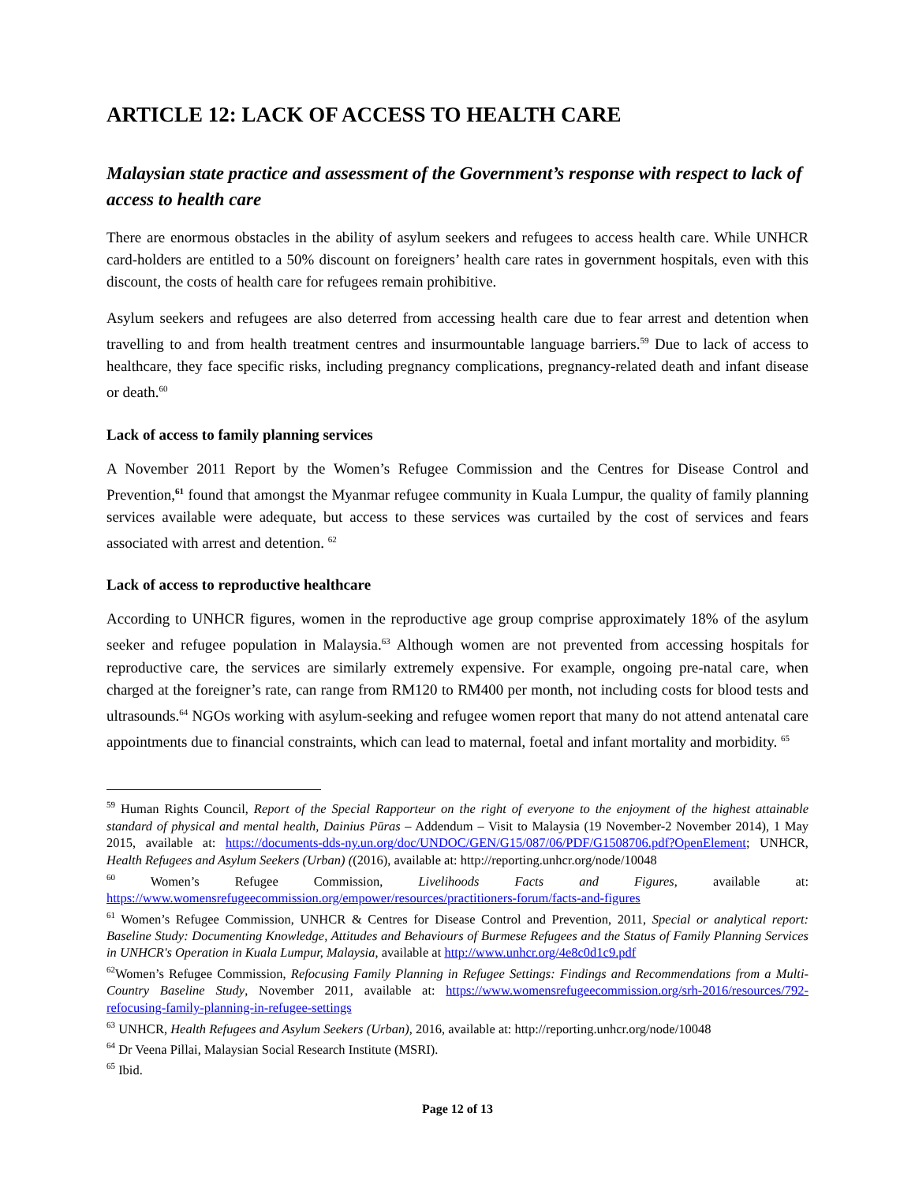ARTICLE 12: LACK OF ACCESS TO HEALTH CARE
Malaysian state practice and assessment of the Government’s response with respect to lack of access to health care
There are enormous obstacles in the ability of asylum seekers and refugees to access health care. While UNHCR card-holders are entitled to a 50% discount on foreigners’ health care rates in government hospitals, even with this discount, the costs of health care for refugees remain prohibitive.
Asylum seekers and refugees are also deterred from accessing health care due to fear arrest and detention when travelling to and from health treatment centres and insurmountable language barriers.<sup>59</sup> Due to lack of access to healthcare, they face specific risks, including pregnancy complications, pregnancy-related death and infant disease or death.<sup>60</sup>
Lack of access to family planning services
A November 2011 Report by the Women’s Refugee Commission and the Centres for Disease Control and Prevention,<sup>61</sup> found that amongst the Myanmar refugee community in Kuala Lumpur, the quality of family planning services available were adequate, but access to these services was curtailed by the cost of services and fears associated with arrest and detention. <sup>62</sup>
Lack of access to reproductive healthcare
According to UNHCR figures, women in the reproductive age group comprise approximately 18% of the asylum seeker and refugee population in Malaysia.<sup>63</sup> Although women are not prevented from accessing hospitals for reproductive care, the services are similarly extremely expensive. For example, ongoing pre-natal care, when charged at the foreigner’s rate, can range from RM120 to RM400 per month, not including costs for blood tests and ultrasounds.<sup>64</sup> NGOs working with asylum-seeking and refugee women report that many do not attend antenatal care appointments due to financial constraints, which can lead to maternal, foetal and infant mortality and morbidity. <sup>65</sup>
<sup>59</sup> Human Rights Council, Report of the Special Rapporteur on the right of everyone to the enjoyment of the highest attainable standard of physical and mental health, Dainius Pūras – Addendum – Visit to Malaysia (19 November-2 November 2014), 1 May 2015, available at: https://documents-dds-ny.un.org/doc/UNDOC/GEN/G15/087/06/PDF/G1508706.pdf?OpenElement; UNHCR, Health Refugees and Asylum Seekers (Urban) ((2016), available at: http://reporting.unhcr.org/node/10048
<sup>60</sup> Women’s Refugee Commission, Livelihoods Facts and Figures, available at: https://www.womensrefugeecommission.org/empower/resources/practitioners-forum/facts-and-figures
<sup>61</sup> Women’s Refugee Commission, UNHCR & Centres for Disease Control and Prevention, 2011, Special or analytical report: Baseline Study: Documenting Knowledge, Attitudes and Behaviours of Burmese Refugees and the Status of Family Planning Services in UNHCR's Operation in Kuala Lumpur, Malaysia, available at http://www.unhcr.org/4e8c0d1c9.pdf
<sup>62</sup> Women’s Refugee Commission, Refocusing Family Planning in Refugee Settings: Findings and Recommendations from a Multi-Country Baseline Study, November 2011, available at: https://www.womensrefugeecommission.org/srh-2016/resources/792-refocusing-family-planning-in-refugee-settings
<sup>63</sup> UNHCR, Health Refugees and Asylum Seekers (Urban), 2016, available at: http://reporting.unhcr.org/node/10048
<sup>64</sup> Dr Veena Pillai, Malaysian Social Research Institute (MSRI).
<sup>65</sup> Ibid.
Page 12 of 13